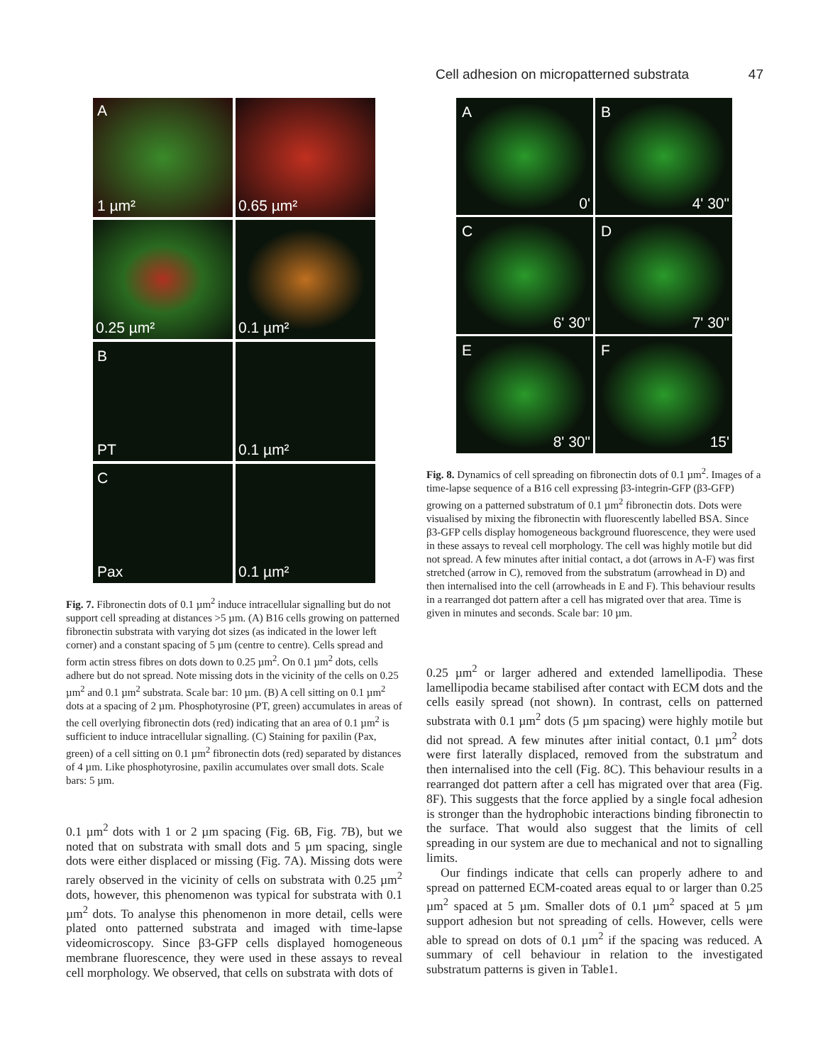Cell adhesion on micropatterned substrata 47
A
1 µm²
0.65 µm²
0.25 µm²
0.1 µm²
B
PT
0.1 µm²
C
Pax
0.1 µm²
Fig. 7. Fibronectin dots of 0.1 µm<sup>2</sup> induce intracellular signalling but do not support cell spreading at distances >5 µm. (A) B16 cells growing on patterned fibronectin substrata with varying dot sizes (as indicated in the lower left corner) and a constant spacing of 5 µm (centre to centre). Cells spread and form actin stress fibres on dots down to 0.25 µm<sup>2</sup>. On 0.1 µm<sup>2</sup> dots, cells adhere but do not spread. Note missing dots in the vicinity of the cells on 0.25 µm<sup>2</sup> and 0.1 µm<sup>2</sup> substrata. Scale bar: 10 µm. (B) A cell sitting on 0.1 µm<sup>2</sup> dots at a spacing of 2 µm. Phosphotyrosine (PT, green) accumulates in areas of the cell overlying fibronectin dots (red) indicating that an area of 0.1 µm<sup>2</sup> is sufficient to induce intracellular signalling. (C) Staining for paxilin (Pax, green) of a cell sitting on 0.1 µm<sup>2</sup> fibronectin dots (red) separated by distances of 4 µm. Like phosphotyrosine, paxilin accumulates over small dots. Scale bars: 5 µm.
0.1 µm<sup>2</sup> dots with 1 or 2 µm spacing (Fig. 6B, Fig. 7B), but we noted that on substrata with small dots and 5 µm spacing, single dots were either displaced or missing (Fig. 7A). Missing dots were rarely observed in the vicinity of cells on substrata with 0.25 µm<sup>2</sup> dots, however, this phenomenon was typical for substrata with 0.1 µm<sup>2</sup> dots. To analyse this phenomenon in more detail, cells were plated onto patterned substrata and imaged with time-lapse videomicroscopy. Since β3-GFP cells displayed homogeneous membrane fluorescence, they were used in these assays to reveal cell morphology. We observed, that cells on substrata with dots of
A
0'
B
4' 30"
C
6' 30"
D
7' 30"
E
8' 30"
F
15'
Fig. 8. Dynamics of cell spreading on fibronectin dots of 0.1 µm<sup>2</sup>. Images of a time-lapse sequence of a B16 cell expressing β3-integrin-GFP (β3-GFP) growing on a patterned substratum of 0.1 µm<sup>2</sup> fibronectin dots. Dots were visualised by mixing the fibronectin with fluorescently labelled BSA. Since β3-GFP cells display homogeneous background fluorescence, they were used in these assays to reveal cell morphology. The cell was highly motile but did not spread. A few minutes after initial contact, a dot (arrows in A-F) was first stretched (arrow in C), removed from the substratum (arrowhead in D) and then internalised into the cell (arrowheads in E and F). This behaviour results in a rearranged dot pattern after a cell has migrated over that area. Time is given in minutes and seconds. Scale bar: 10 µm.
0.25 µm<sup>2</sup> or larger adhered and extended lamellipodia. These lamellipodia became stabilised after contact with ECM dots and the cells easily spread (not shown). In contrast, cells on patterned substrata with 0.1 µm<sup>2</sup> dots (5 µm spacing) were highly motile but did not spread. A few minutes after initial contact, 0.1 µm<sup>2</sup> dots were first laterally displaced, removed from the substratum and then internalised into the cell (Fig. 8C). This behaviour results in a rearranged dot pattern after a cell has migrated over that area (Fig. 8F). This suggests that the force applied by a single focal adhesion is stronger than the hydrophobic interactions binding fibronectin to the surface. That would also suggest that the limits of cell spreading in our system are due to mechanical and not to signalling limits.
Our findings indicate that cells can properly adhere to and spread on patterned ECM-coated areas equal to or larger than 0.25 µm<sup>2</sup> spaced at 5 µm. Smaller dots of 0.1 µm<sup>2</sup> spaced at 5 µm support adhesion but not spreading of cells. However, cells were able to spread on dots of 0.1 µm<sup>2</sup> if the spacing was reduced. A summary of cell behaviour in relation to the investigated substratum patterns is given in Table1.